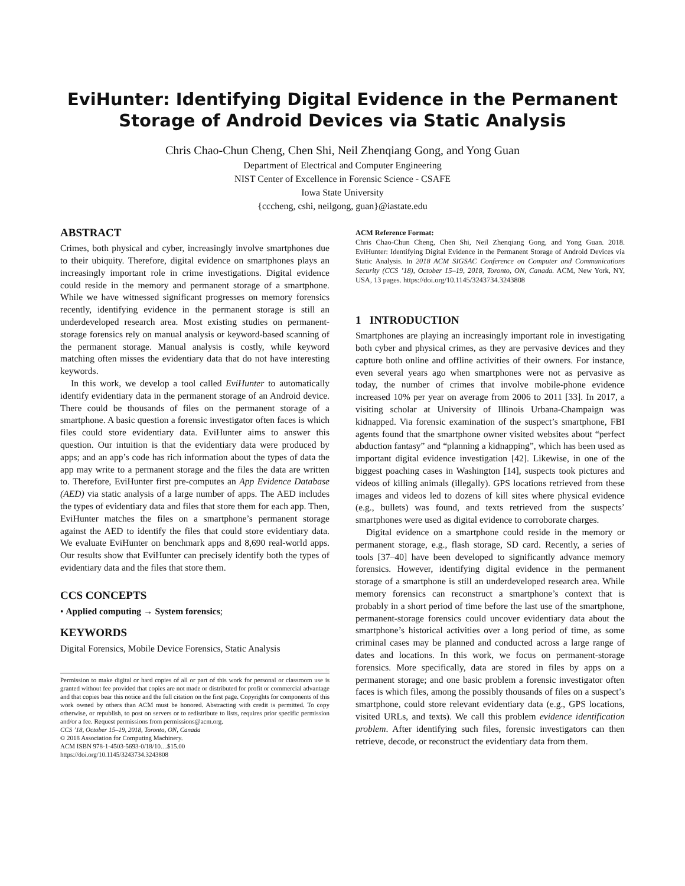EviHunter: Identifying Digital Evidence in the Permanent Storage of Android Devices via Static Analysis
Chris Chao-Chun Cheng, Chen Shi, Neil Zhenqiang Gong, and Yong Guan
Department of Electrical and Computer Engineering
NIST Center of Excellence in Forensic Science - CSAFE
Iowa State University
{cccheng, cshi, neilgong, guan}@iastate.edu
ABSTRACT
Crimes, both physical and cyber, increasingly involve smartphones due to their ubiquity. Therefore, digital evidence on smartphones plays an increasingly important role in crime investigations. Digital evidence could reside in the memory and permanent storage of a smartphone. While we have witnessed significant progresses on memory forensics recently, identifying evidence in the permanent storage is still an underdeveloped research area. Most existing studies on permanent-storage forensics rely on manual analysis or keyword-based scanning of the permanent storage. Manual analysis is costly, while keyword matching often misses the evidentiary data that do not have interesting keywords.
In this work, we develop a tool called EviHunter to automatically identify evidentiary data in the permanent storage of an Android device. There could be thousands of files on the permanent storage of a smartphone. A basic question a forensic investigator often faces is which files could store evidentiary data. EviHunter aims to answer this question. Our intuition is that the evidentiary data were produced by apps; and an app’s code has rich information about the types of data the app may write to a permanent storage and the files the data are written to. Therefore, EviHunter first pre-computes an App Evidence Database (AED) via static analysis of a large number of apps. The AED includes the types of evidentiary data and files that store them for each app. Then, EviHunter matches the files on a smartphone’s permanent storage against the AED to identify the files that could store evidentiary data. We evaluate EviHunter on benchmark apps and 8,690 real-world apps. Our results show that EviHunter can precisely identify both the types of evidentiary data and the files that store them.
CCS CONCEPTS
• Applied computing → System forensics;
KEYWORDS
Digital Forensics, Mobile Device Forensics, Static Analysis
Permission to make digital or hard copies of all or part of this work for personal or classroom use is granted without fee provided that copies are not made or distributed for profit or commercial advantage and that copies bear this notice and the full citation on the first page. Copyrights for components of this work owned by others than ACM must be honored. Abstracting with credit is permitted. To copy otherwise, or republish, to post on servers or to redistribute to lists, requires prior specific permission and/or a fee. Request permissions from permissions@acm.org.
CCS ’18, October 15–19, 2018, Toronto, ON, Canada
© 2018 Association for Computing Machinery.
ACM ISBN 978-1-4503-5693-0/18/10…$15.00
https://doi.org/10.1145/3243734.3243808
ACM Reference Format:
Chris Chao-Chun Cheng, Chen Shi, Neil Zhenqiang Gong, and Yong Guan. 2018. EviHunter: Identifying Digital Evidence in the Permanent Storage of Android Devices via Static Analysis. In 2018 ACM SIGSAC Conference on Computer and Communications Security (CCS ’18), October 15–19, 2018, Toronto, ON, Canada. ACM, New York, NY, USA, 13 pages. https://doi.org/10.1145/3243734.3243808
1 INTRODUCTION
Smartphones are playing an increasingly important role in investigating both cyber and physical crimes, as they are pervasive devices and they capture both online and offline activities of their owners. For instance, even several years ago when smartphones were not as pervasive as today, the number of crimes that involve mobile-phone evidence increased 10% per year on average from 2006 to 2011 [33]. In 2017, a visiting scholar at University of Illinois Urbana-Champaign was kidnapped. Via forensic examination of the suspect’s smartphone, FBI agents found that the smartphone owner visited websites about “perfect abduction fantasy” and “planning a kidnapping”, which has been used as important digital evidence investigation [42]. Likewise, in one of the biggest poaching cases in Washington [14], suspects took pictures and videos of killing animals (illegally). GPS locations retrieved from these images and videos led to dozens of kill sites where physical evidence (e.g., bullets) was found, and texts retrieved from the suspects’ smartphones were used as digital evidence to corroborate charges.
Digital evidence on a smartphone could reside in the memory or permanent storage, e.g., flash storage, SD card. Recently, a series of tools [37–40] have been developed to significantly advance memory forensics. However, identifying digital evidence in the permanent storage of a smartphone is still an underdeveloped research area. While memory forensics can reconstruct a smartphone’s context that is probably in a short period of time before the last use of the smartphone, permanent-storage forensics could uncover evidentiary data about the smartphone’s historical activities over a long period of time, as some criminal cases may be planned and conducted across a large range of dates and locations. In this work, we focus on permanent-storage forensics. More specifically, data are stored in files by apps on a permanent storage; and one basic problem a forensic investigator often faces is which files, among the possibly thousands of files on a suspect’s smartphone, could store relevant evidentiary data (e.g., GPS locations, visited URLs, and texts). We call this problem evidence identification problem. After identifying such files, forensic investigators can then retrieve, decode, or reconstruct the evidentiary data from them.